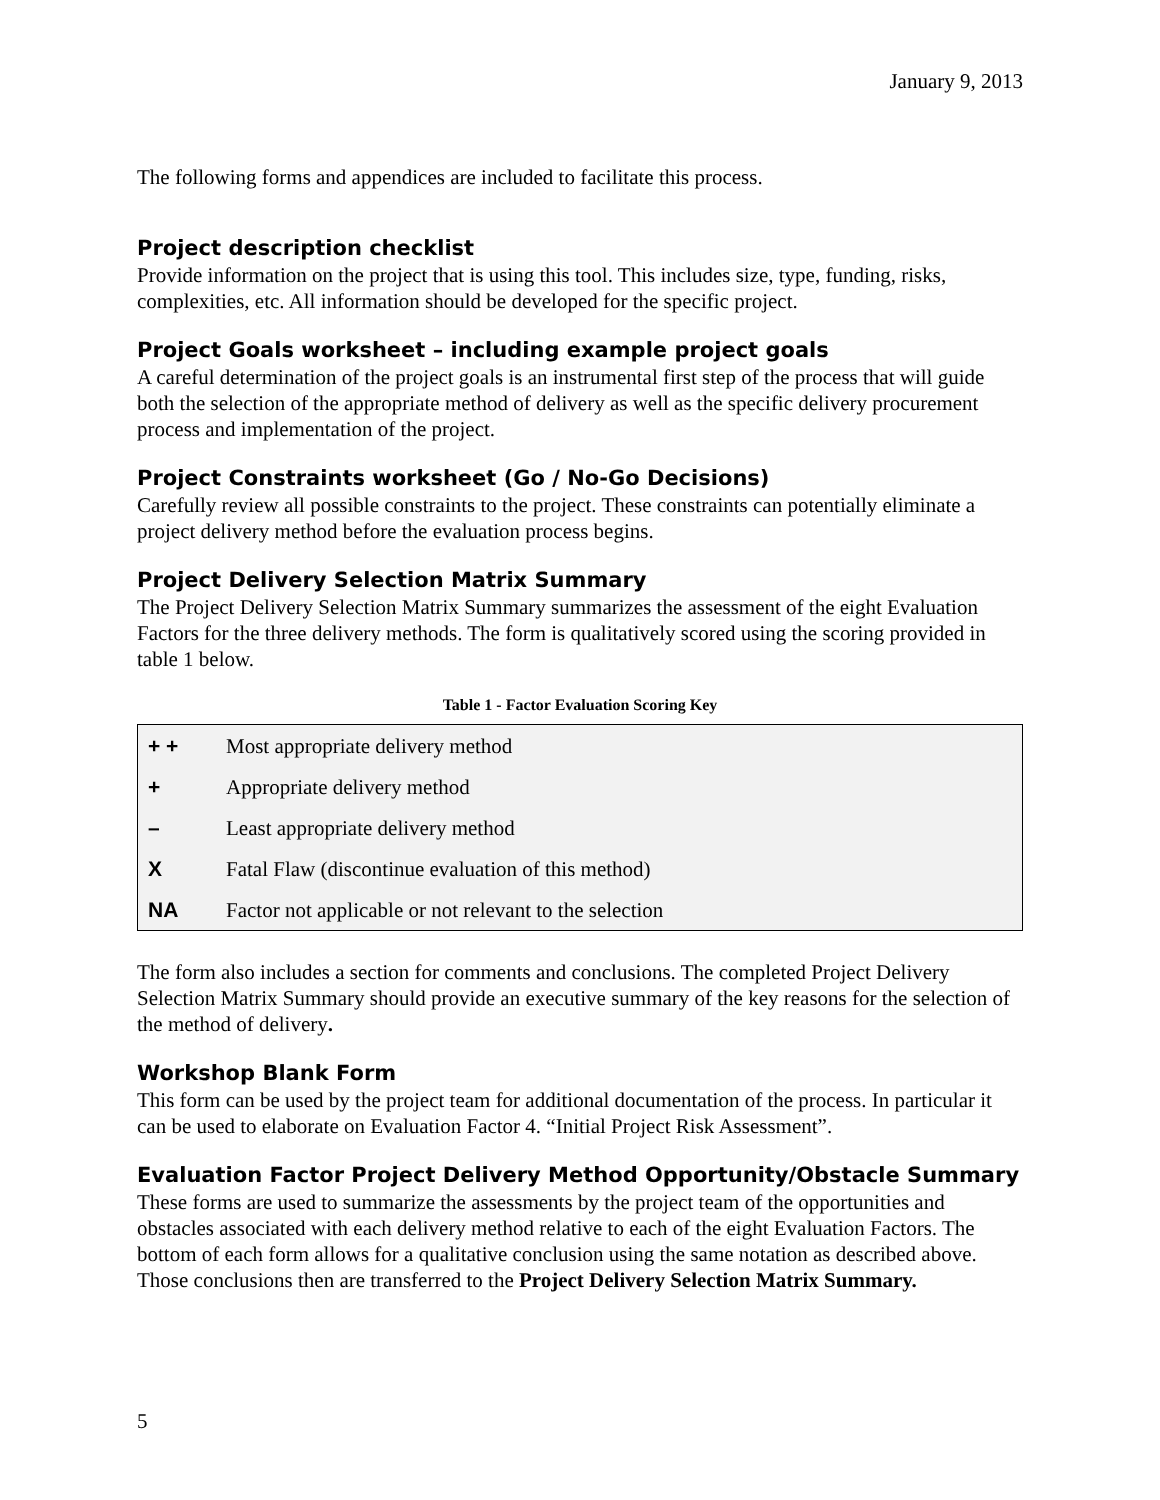January 9, 2013
The following forms and appendices are included to facilitate this process.
Project description checklist
Provide information on the project that is using this tool. This includes size, type, funding, risks, complexities, etc. All information should be developed for the specific project.
Project Goals worksheet – including example project goals
A careful determination of the project goals is an instrumental first step of the process that will guide both the selection of the appropriate method of delivery as well as the specific delivery procurement process and implementation of the project.
Project Constraints worksheet (Go / No-Go Decisions)
Carefully review all possible constraints to the project. These constraints can potentially eliminate a project delivery method before the evaluation process begins.
Project Delivery Selection Matrix Summary
The Project Delivery Selection Matrix Summary summarizes the assessment of the eight Evaluation Factors for the three delivery methods. The form is qualitatively scored using the scoring provided in table 1 below.
Table 1 - Factor Evaluation Scoring Key
| + + | Most appropriate delivery method |
| + | Appropriate delivery method |
| – | Least appropriate delivery method |
| X | Fatal Flaw (discontinue evaluation of this method) |
| NA | Factor not applicable or not relevant to the selection |
The form also includes a section for comments and conclusions. The completed Project Delivery Selection Matrix Summary should provide an executive summary of the key reasons for the selection of the method of delivery.
Workshop Blank Form
This form can be used by the project team for additional documentation of the process. In particular it can be used to elaborate on Evaluation Factor 4. “Initial Project Risk Assessment”.
Evaluation Factor Project Delivery Method Opportunity/Obstacle Summary
These forms are used to summarize the assessments by the project team of the opportunities and obstacles associated with each delivery method relative to each of the eight Evaluation Factors. The bottom of each form allows for a qualitative conclusion using the same notation as described above. Those conclusions then are transferred to the Project Delivery Selection Matrix Summary.
5